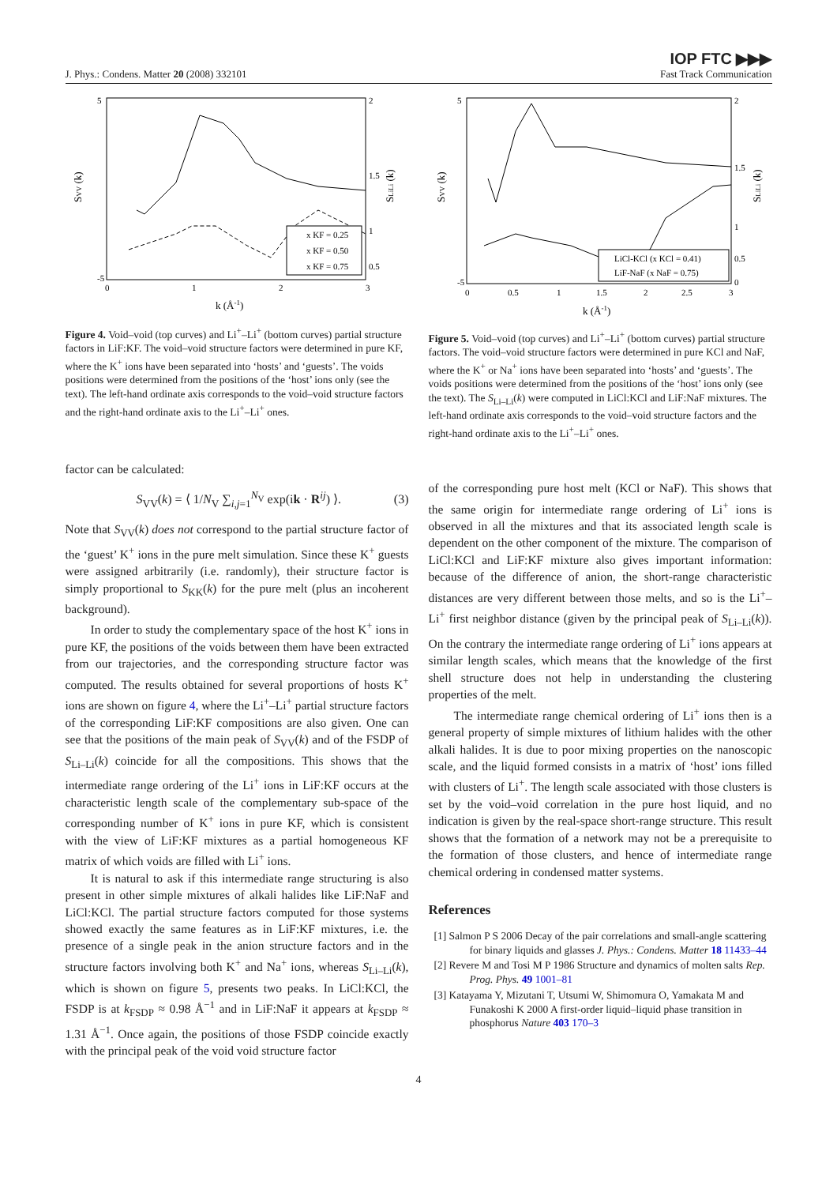IOP FTC ▶▶▶
J. Phys.: Condens. Matter 20 (2008) 332101 Fast Track Communication
5
-5
2
1.5
1
0.5
0
1
2
3
k (Å-1)
SVV (k)
SLiLi (k)
x KF = 0.25
x KF = 0.50
x KF = 0.75
Figure 4. Void–void (top curves) and Li<sup>+</sup>–Li<sup>+</sup> (bottom curves) partial structure factors in LiF:KF. The void–void structure factors were determined in pure KF, where the K<sup>+</sup> ions have been separated into ‘hosts’ and ‘guests’. The voids positions were determined from the positions of the ‘host’ ions only (see the text). The left-hand ordinate axis corresponds to the void–void structure factors and the right-hand ordinate axis to the Li<sup>+</sup>–Li<sup>+</sup> ones.
5
-5
2
1.5
1
0.5
0
0
0.5
1
1.5
2
2.5
3
k (Å-1)
SVV (k)
SLiLi (k)
LiCl-KCl (x KCl = 0.41)
LiF-NaF (x NaF = 0.75)
Figure 5. Void–void (top curves) and Li<sup>+</sup>–Li<sup>+</sup> (bottom curves) partial structure factors. The void–void structure factors were determined in pure KCl and NaF, where the K<sup>+</sup> or Na<sup>+</sup> ions have been separated into ‘hosts’ and ‘guests’. The voids positions were determined from the positions of the ‘host’ ions only (see the text). The S<sub>Li–Li</sub>(k) were computed in LiCl:KCl and LiF:NaF mixtures. The left-hand ordinate axis corresponds to the void–void structure factors and the right-hand ordinate axis to the Li<sup>+</sup>–Li<sup>+</sup> ones.
factor can be calculated:
S<sub>VV</sub>(k) = ⟨ 1/N<sub>V</sub> ∑<sub>i,j=1</sub><sup>N<sub>V</sub></sup> exp(ik · R<sup>ij</sup>) ⟩. (3)
Note that S<sub>VV</sub>(k) does not correspond to the partial structure factor of the ‘guest’ K<sup>+</sup> ions in the pure melt simulation. Since these K<sup>+</sup> guests were assigned arbitrarily (i.e. randomly), their structure factor is simply proportional to S<sub>KK</sub>(k) for the pure melt (plus an incoherent background).
In order to study the complementary space of the host K<sup>+</sup> ions in pure KF, the positions of the voids between them have been extracted from our trajectories, and the corresponding structure factor was computed. The results obtained for several proportions of hosts K<sup>+</sup> ions are shown on figure 4, where the Li<sup>+</sup>–Li<sup>+</sup> partial structure factors of the corresponding LiF:KF compositions are also given. One can see that the positions of the main peak of S<sub>VV</sub>(k) and of the FSDP of S<sub>Li–Li</sub>(k) coincide for all the compositions. This shows that the intermediate range ordering of the Li<sup>+</sup> ions in LiF:KF occurs at the characteristic length scale of the complementary sub-space of the corresponding number of K<sup>+</sup> ions in pure KF, which is consistent with the view of LiF:KF mixtures as a partial homogeneous KF matrix of which voids are filled with Li<sup>+</sup> ions.
It is natural to ask if this intermediate range structuring is also present in other simple mixtures of alkali halides like LiF:NaF and LiCl:KCl. The partial structure factors computed for those systems showed exactly the same features as in LiF:KF mixtures, i.e. the presence of a single peak in the anion structure factors and in the structure factors involving both K<sup>+</sup> and Na<sup>+</sup> ions, whereas S<sub>Li–Li</sub>(k), which is shown on figure 5, presents two peaks. In LiCl:KCl, the FSDP is at k<sub>FSDP</sub> ≈ 0.98 Å<sup>−1</sup> and in LiF:NaF it appears at k<sub>FSDP</sub> ≈ 1.31 Å<sup>−1</sup>. Once again, the positions of those FSDP coincide exactly with the principal peak of the void void structure factor
of the corresponding pure host melt (KCl or NaF). This shows that the same origin for intermediate range ordering of Li<sup>+</sup> ions is observed in all the mixtures and that its associated length scale is dependent on the other component of the mixture. The comparison of LiCl:KCl and LiF:KF mixture also gives important information: because of the difference of anion, the short-range characteristic distances are very different between those melts, and so is the Li<sup>+</sup>–Li<sup>+</sup> first neighbor distance (given by the principal peak of S<sub>Li–Li</sub>(k)). On the contrary the intermediate range ordering of Li<sup>+</sup> ions appears at similar length scales, which means that the knowledge of the first shell structure does not help in understanding the clustering properties of the melt.
The intermediate range chemical ordering of Li<sup>+</sup> ions then is a general property of simple mixtures of lithium halides with the other alkali halides. It is due to poor mixing properties on the nanoscopic scale, and the liquid formed consists in a matrix of ‘host’ ions filled with clusters of Li<sup>+</sup>. The length scale associated with those clusters is set by the void–void correlation in the pure host liquid, and no indication is given by the real-space short-range structure. This result shows that the formation of a network may not be a prerequisite to the formation of those clusters, and hence of intermediate range chemical ordering in condensed matter systems.
References
[1] Salmon P S 2006 Decay of the pair correlations and small-angle scattering for binary liquids and glasses J. Phys.: Condens. Matter 18 11433–44
[2] Revere M and Tosi M P 1986 Structure and dynamics of molten salts Rep. Prog. Phys. 49 1001–81
[3] Katayama Y, Mizutani T, Utsumi W, Shimomura O, Yamakata M and Funakoshi K 2000 A first-order liquid–liquid phase transition in phosphorus Nature 403 170–3
4